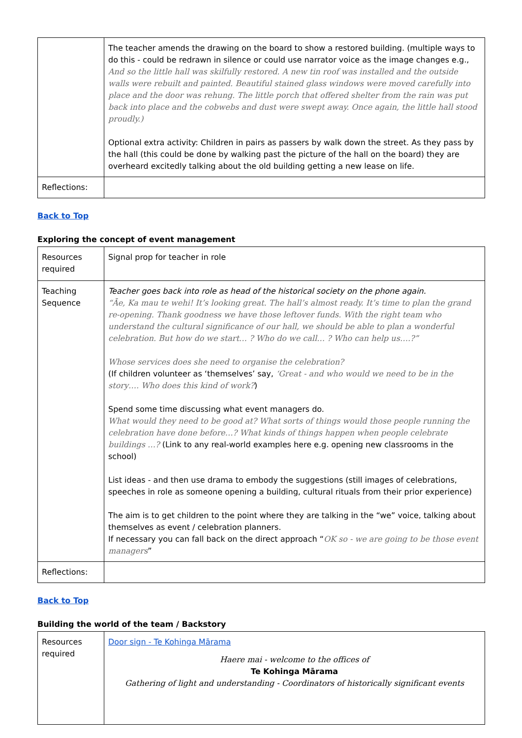| | The teacher amends the drawing on the board to show a restored building. (multiple ways to do this - could be redrawn in silence or could use narrator voice as the image changes e.g., And so the little hall was skilfully restored. A new tin roof was installed and the outside walls were rebuilt and painted. Beautiful stained glass windows were moved carefully into place and the door was rehung. The little porch that offered shelter from the rain was put back into place and the cobwebs and dust were swept away. Once again, the little hall stood proudly.) Optional extra activity: Children in pairs as passers by walk down the street. As they pass by the hall (this could be done by walking past the picture of the hall on the board) they are overheard excitedly talking about the old building getting a new lease on life. |
| Reflections: | |
Back to Top
Exploring the concept of event management
| Resources required | Signal prop for teacher in role |
| Teaching Sequence | Teacher goes back into role as head of the historical society on the phone again. “Āe, Ka mau te wehi! It’s looking great. The hall’s almost ready. It’s time to plan the grand re-opening. Thank goodness we have those leftover funds. With the right team who understand the cultural significance of our hall, we should be able to plan a wonderful celebration. But how do we start… ? Who do we call… ? Who can help us….?” Whose services does she need to organise the celebration? (If children volunteer as ‘themselves’ say, ‘Great - and who would we need to be in the story…. Who does this kind of work? ) Spend some time discussing what event managers do. What would they need to be good at? What sorts of things would those people running the celebration have done before…? What kinds of things happen when people celebrate buildings …? (Link to any real-world examples here e.g. opening new classrooms in the school) List ideas - and then use drama to embody the suggestions (still images of celebrations, speeches in role as someone opening a building, cultural rituals from their prior experience) The aim is to get children to the point where they are talking in the “we” voice, talking about themselves as event / celebration planners. If necessary you can fall back on the direct approach “ OK so - we are going to be those event managers ” |
| Reflections: | |
Back to Top
Building the world of the team / Backstory
| Resources required | Door sign - Te Kohinga Mārama Haere mai - welcome to the offices of Te Kohinga Mārama Gathering of light and understanding - Coordinators of historically significant events |